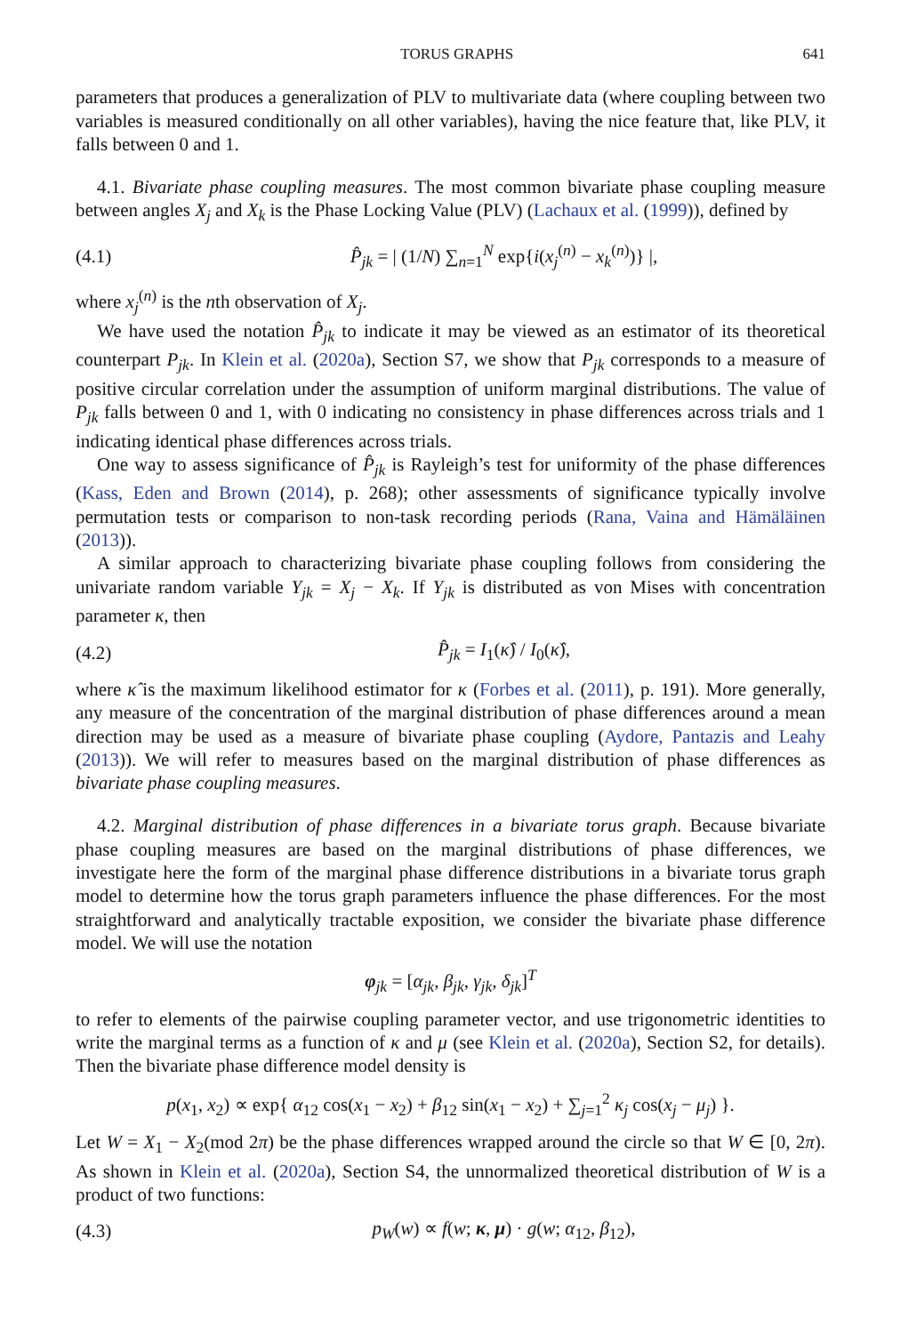TORUS GRAPHS 641
parameters that produces a generalization of PLV to multivariate data (where coupling between two variables is measured conditionally on all other variables), having the nice feature that, like PLV, it falls between 0 and 1.
4.1. Bivariate phase coupling measures. The most common bivariate phase coupling measure between angles X<sub>j</sub> and X<sub>k</sub> is the Phase Locking Value (PLV) (Lachaux et al. (1999)), defined by
(4.1) P̂<sub>jk</sub> = | (1/N) ∑<sub>n=1</sub><sup>N</sup> exp{i(x<sub>j</sub><sup>(n)</sup> − x<sub>k</sub><sup>(n)</sup>)} |,
where x<sub>j</sub><sup>(n)</sup> is the nth observation of X<sub>j</sub>.
We have used the notation P̂<sub>jk</sub> to indicate it may be viewed as an estimator of its theoretical counterpart P<sub>jk</sub>. In Klein et al. (2020a), Section S7, we show that P<sub>jk</sub> corresponds to a measure of positive circular correlation under the assumption of uniform marginal distributions. The value of P<sub>jk</sub> falls between 0 and 1, with 0 indicating no consistency in phase differences across trials and 1 indicating identical phase differences across trials.
One way to assess significance of P̂<sub>jk</sub> is Rayleigh’s test for uniformity of the phase differences (Kass, Eden and Brown (2014), p. 268); other assessments of significance typically involve permutation tests or comparison to non-task recording periods (Rana, Vaina and Hämäläinen (2013)).
A similar approach to characterizing bivariate phase coupling follows from considering the univariate random variable Y<sub>jk</sub> = X<sub>j</sub> − X<sub>k</sub>. If Y<sub>jk</sub> is distributed as von Mises with concentration parameter κ, then
(4.2) P̂<sub>jk</sub> = I<sub>1</sub>(κ̂) / I<sub>0</sub>(κ̂),
where κ̂ is the maximum likelihood estimator for κ (Forbes et al. (2011), p. 191). More generally, any measure of the concentration of the marginal distribution of phase differences around a mean direction may be used as a measure of bivariate phase coupling (Aydore, Pantazis and Leahy (2013)). We will refer to measures based on the marginal distribution of phase differences as bivariate phase coupling measures.
4.2. Marginal distribution of phase differences in a bivariate torus graph. Because bivariate phase coupling measures are based on the marginal distributions of phase differences, we investigate here the form of the marginal phase difference distributions in a bivariate torus graph model to determine how the torus graph parameters influence the phase differences. For the most straightforward and analytically tractable exposition, we consider the bivariate phase difference model. We will use the notation
φ<sub>jk</sub> = [α<sub>jk</sub>, β<sub>jk</sub>, γ<sub>jk</sub>, δ<sub>jk</sub>]<sup>T</sup>
to refer to elements of the pairwise coupling parameter vector, and use trigonometric identities to write the marginal terms as a function of κ and μ (see Klein et al. (2020a), Section S2, for details). Then the bivariate phase difference model density is
p(x<sub>1</sub>, x<sub>2</sub>) ∝ exp{ α<sub>12</sub> cos(x<sub>1</sub> − x<sub>2</sub>) + β<sub>12</sub> sin(x<sub>1</sub> − x<sub>2</sub>) + ∑<sub>j=1</sub><sup>2</sup> κ<sub>j</sub> cos(x<sub>j</sub> − μ<sub>j</sub>) }.
Let W = X<sub>1</sub> − X<sub>2</sub>(mod 2π) be the phase differences wrapped around the circle so that W ∈ [0, 2π). As shown in Klein et al. (2020a), Section S4, the unnormalized theoretical distribution of W is a product of two functions:
(4.3) p<sub>W</sub>(w) ∝ f(w; κ, μ) · g(w; α<sub>12</sub>, β<sub>12</sub>),